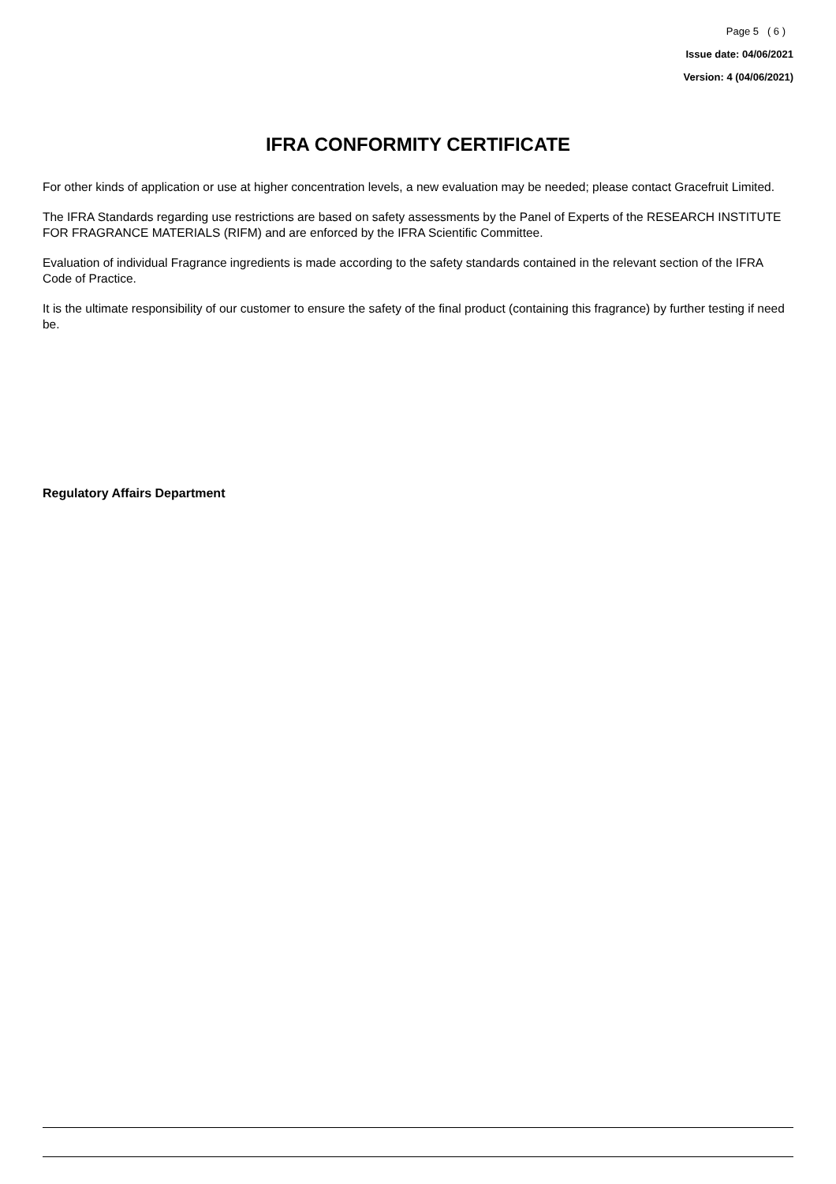Page 5 ( 6 )
Issue date: 04/06/2021
Version: 4 (04/06/2021)
IFRA CONFORMITY CERTIFICATE
For other kinds of application or use at higher concentration levels, a new evaluation may be needed; please contact Gracefruit Limited.
The IFRA Standards regarding use restrictions are based on safety assessments by the Panel of Experts of the RESEARCH INSTITUTE FOR FRAGRANCE MATERIALS (RIFM) and are enforced by the IFRA Scientific Committee.
Evaluation of individual Fragrance ingredients is made according to the safety standards contained in the relevant section of the IFRA Code of Practice.
It is the ultimate responsibility of our customer to ensure the safety of the final product (containing this fragrance) by further testing if need be.
Regulatory Affairs Department